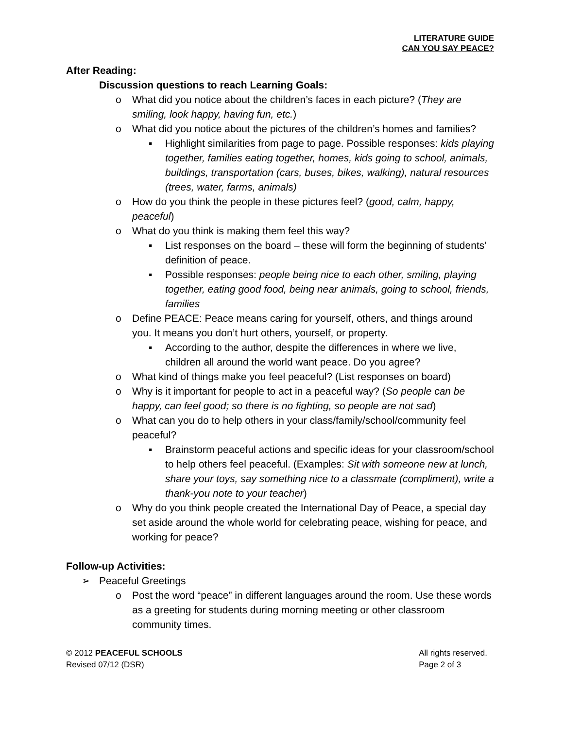LITERATURE GUIDE
CAN YOU SAY PEACE?
After Reading:
Discussion questions to reach Learning Goals:
o What did you notice about the children’s faces in each picture? (They are smiling, look happy, having fun, etc.)
o What did you notice about the pictures of the children’s homes and families?
▪ Highlight similarities from page to page. Possible responses: kids playing together, families eating together, homes, kids going to school, animals, buildings, transportation (cars, buses, bikes, walking), natural resources (trees, water, farms, animals)
o How do you think the people in these pictures feel? (good, calm, happy, peaceful)
o What do you think is making them feel this way?
▪ List responses on the board – these will form the beginning of students’ definition of peace.
▪ Possible responses: people being nice to each other, smiling, playing together, eating good food, being near animals, going to school, friends, families
o Define PEACE: Peace means caring for yourself, others, and things around you. It means you don’t hurt others, yourself, or property.
▪ According to the author, despite the differences in where we live, children all around the world want peace. Do you agree?
o What kind of things make you feel peaceful? (List responses on board)
o Why is it important for people to act in a peaceful way? (So people can be happy, can feel good; so there is no fighting, so people are not sad)
o What can you do to help others in your class/family/school/community feel peaceful?
▪ Brainstorm peaceful actions and specific ideas for your classroom/school to help others feel peaceful. (Examples: Sit with someone new at lunch, share your toys, say something nice to a classmate (compliment), write a thank-you note to your teacher)
o Why do you think people created the International Day of Peace, a special day set aside around the whole world for celebrating peace, wishing for peace, and working for peace?
Follow-up Activities:
➢ Peaceful Greetings
o Post the word “peace” in different languages around the room. Use these words as a greeting for students during morning meeting or other classroom community times.
© 2012 PEACEFUL SCHOOLS
Revised 07/12 (DSR)
All rights reserved.
Page 2 of 3